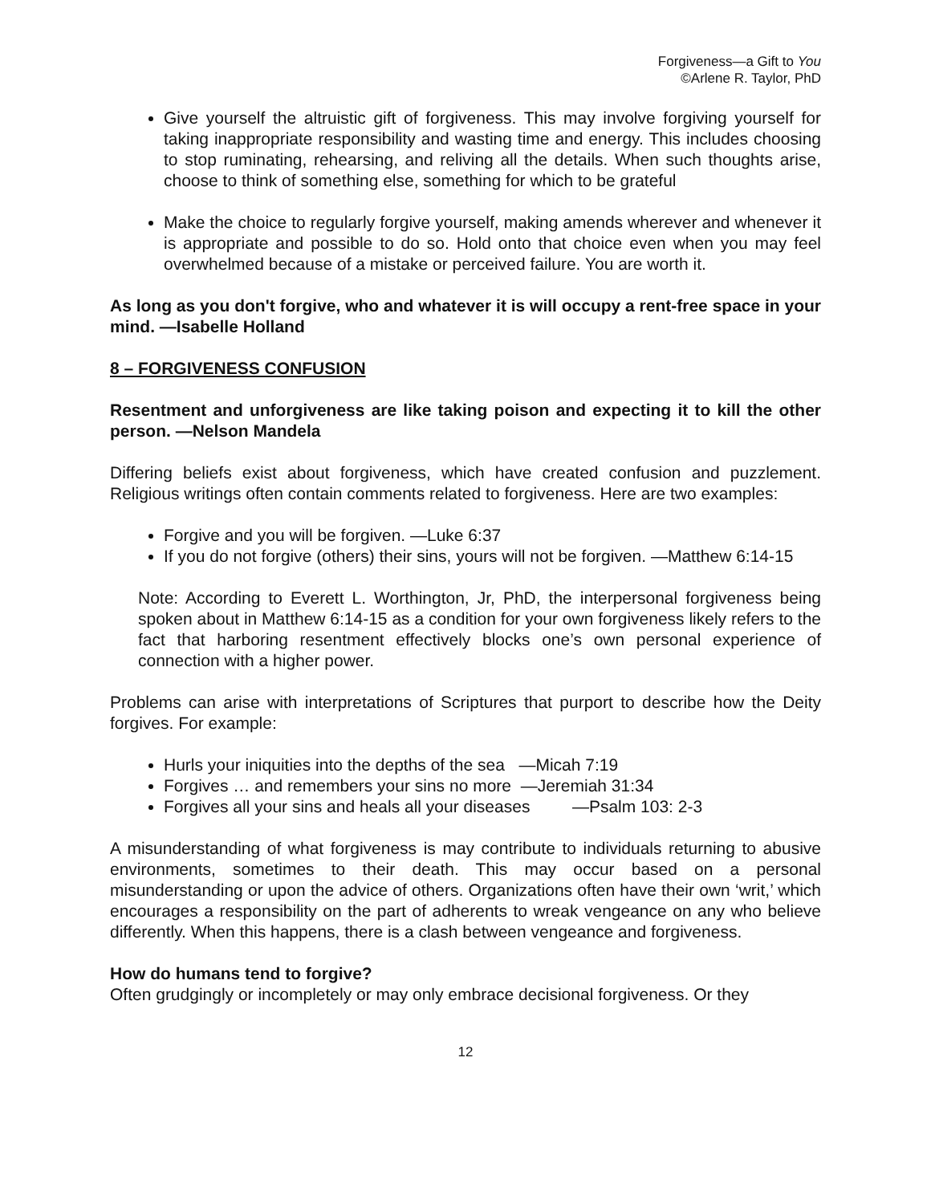Forgiveness—a Gift to You
©Arlene R. Taylor, PhD
Give yourself the altruistic gift of forgiveness. This may involve forgiving yourself for taking inappropriate responsibility and wasting time and energy. This includes choosing to stop ruminating, rehearsing, and reliving all the details. When such thoughts arise, choose to think of something else, something for which to be grateful
Make the choice to regularly forgive yourself, making amends wherever and whenever it is appropriate and possible to do so. Hold onto that choice even when you may feel overwhelmed because of a mistake or perceived failure. You are worth it.
As long as you don't forgive, who and whatever it is will occupy a rent-free space in your mind. —Isabelle Holland
8 – FORGIVENESS CONFUSION
Resentment and unforgiveness are like taking poison and expecting it to kill the other person. —Nelson Mandela
Differing beliefs exist about forgiveness, which have created confusion and puzzlement. Religious writings often contain comments related to forgiveness. Here are two examples:
Forgive and you will be forgiven. —Luke 6:37
If you do not forgive (others) their sins, yours will not be forgiven. —Matthew 6:14-15
Note: According to Everett L. Worthington, Jr, PhD, the interpersonal forgiveness being spoken about in Matthew 6:14-15 as a condition for your own forgiveness likely refers to the fact that harboring resentment effectively blocks one’s own personal experience of connection with a higher power.
Problems can arise with interpretations of Scriptures that purport to describe how the Deity forgives. For example:
Hurls your iniquities into the depths of the sea —Micah 7:19
Forgives … and remembers your sins no more —Jeremiah 31:34
Forgives all your sins and heals all your diseases —Psalm 103: 2-3
A misunderstanding of what forgiveness is may contribute to individuals returning to abusive environments, sometimes to their death. This may occur based on a personal misunderstanding or upon the advice of others. Organizations often have their own ‘writ,’ which encourages a responsibility on the part of adherents to wreak vengeance on any who believe differently. When this happens, there is a clash between vengeance and forgiveness.
How do humans tend to forgive?
Often grudgingly or incompletely or may only embrace decisional forgiveness. Or they
12